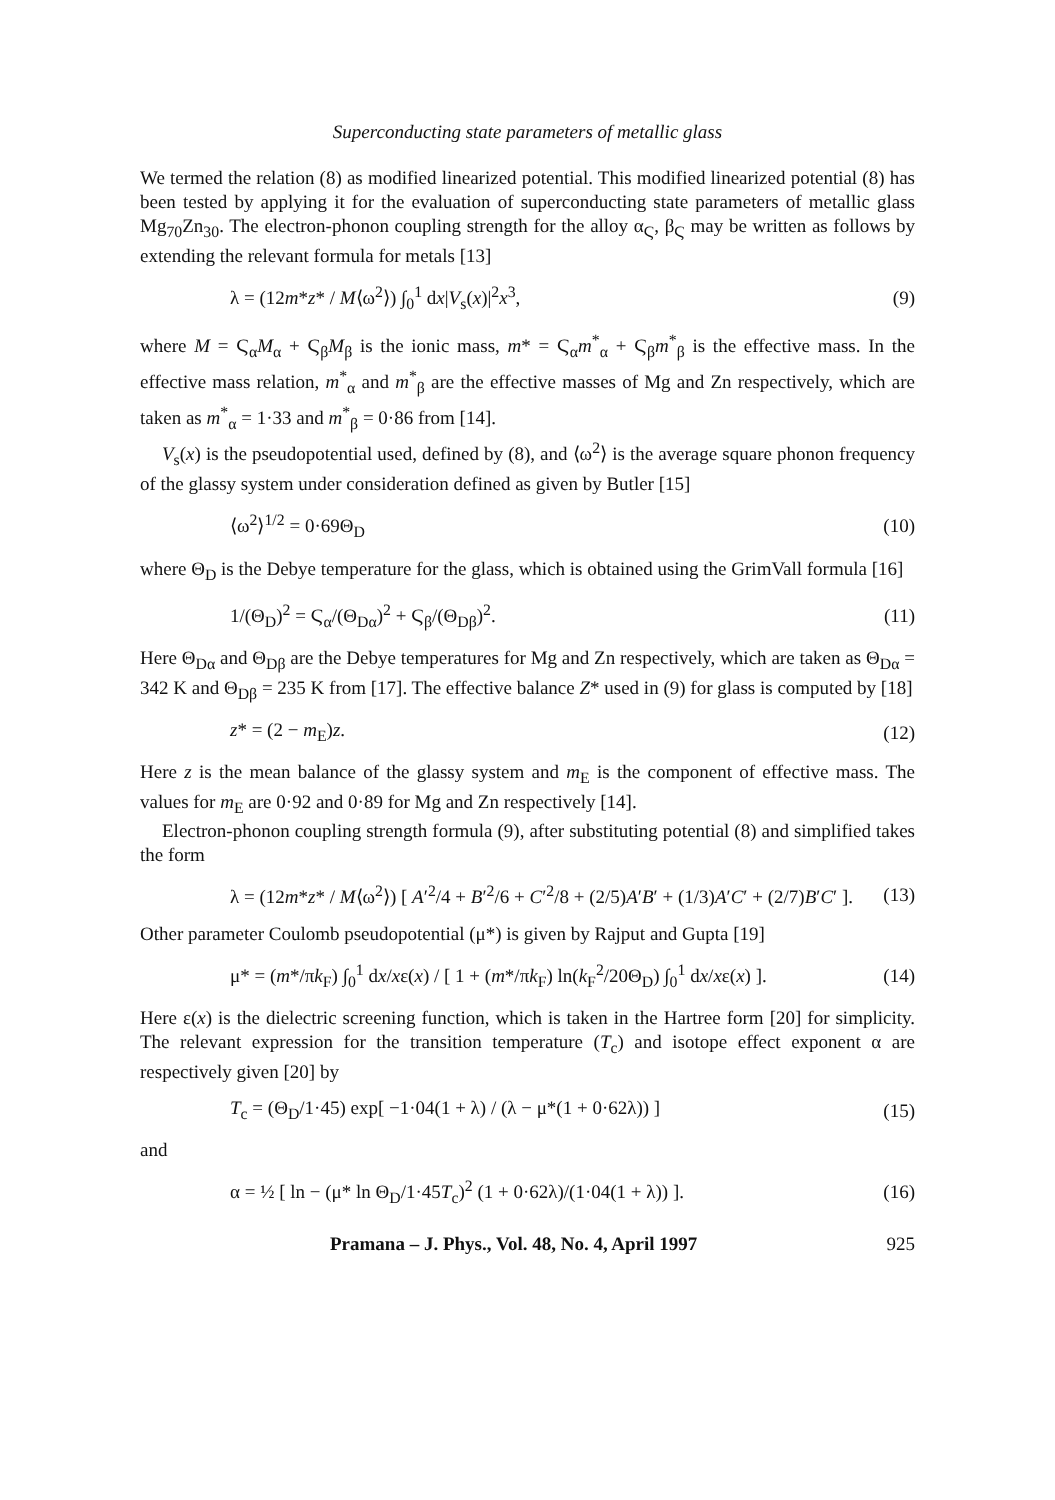Superconducting state parameters of metallic glass
We termed the relation (8) as modified linearized potential. This modified linearized potential (8) has been tested by applying it for the evaluation of superconducting state parameters of metallic glass Mg<sub>70</sub>Zn<sub>30</sub>. The electron-phonon coupling strength for the alloy α<sub>Ϛ</sub>, β<sub>Ϛ</sub> may be written as follows by extending the relevant formula for metals [13]
λ = (12m*z* / M⟨ω<sup>2</sup>⟩) ∫<sub>0</sub><sup>1</sup> dx|V<sub>s</sub>(x)|<sup>2</sup>x<sup>3</sup>, (9)
where M = Ϛ<sub>α</sub>M<sub>α</sub> + Ϛ<sub>β</sub>M<sub>β</sub> is the ionic mass, m* = Ϛ<sub>α</sub>m<sup>*</sup><sub>α</sub> + Ϛ<sub>β</sub>m<sup>*</sup><sub>β</sub> is the effective mass. In the effective mass relation, m<sup>*</sup><sub>α</sub> and m<sup>*</sup><sub>β</sub> are the effective masses of Mg and Zn respectively, which are taken as m<sup>*</sup><sub>α</sub> = 1·33 and m<sup>*</sup><sub>β</sub> = 0·86 from [14].
V<sub>s</sub>(x) is the pseudopotential used, defined by (8), and ⟨ω<sup>2</sup>⟩ is the average square phonon frequency of the glassy system under consideration defined as given by Butler [15]
⟨ω<sup>2</sup>⟩<sup>1/2</sup> = 0·69Θ<sub>D</sub> (10)
where Θ<sub>D</sub> is the Debye temperature for the glass, which is obtained using the GrimVall formula [16]
1/(Θ<sub>D</sub>)<sup>2</sup> = Ϛ<sub>α</sub>/(Θ<sub>Dα</sub>)<sup>2</sup> + Ϛ<sub>β</sub>/(Θ<sub>Dβ</sub>)<sup>2</sup>. (11)
Here Θ<sub>Dα</sub> and Θ<sub>Dβ</sub> are the Debye temperatures for Mg and Zn respectively, which are taken as Θ<sub>Dα</sub> = 342 K and Θ<sub>Dβ</sub> = 235 K from [17]. The effective balance Z* used in (9) for glass is computed by [18]
z* = (2 − m<sub>E</sub>)z. (12)
Here z is the mean balance of the glassy system and m<sub>E</sub> is the component of effective mass. The values for m<sub>E</sub> are 0·92 and 0·89 for Mg and Zn respectively [14].
Electron-phonon coupling strength formula (9), after substituting potential (8) and simplified takes the form
λ = (12m*z* / M⟨ω<sup>2</sup>⟩) [ A′<sup>2</sup>/4 + B′<sup>2</sup>/6 + C′<sup>2</sup>/8 + (2/5)A′B′ + (1/3)A′C′ + (2/7)B′C′ ]. (13)
Other parameter Coulomb pseudopotential (μ*) is given by Rajput and Gupta [19]
μ* = (m*/πk<sub>F</sub>) ∫<sub>0</sub><sup>1</sup> dx/xε(x) / [ 1 + (m*/πk<sub>F</sub>) ln(k<sub>F</sub><sup>2</sup>/20Θ<sub>D</sub>) ∫<sub>0</sub><sup>1</sup> dx/xε(x) ]. (14)
Here ε(x) is the dielectric screening function, which is taken in the Hartree form [20] for simplicity. The relevant expression for the transition temperature (T<sub>c</sub>) and isotope effect exponent α are respectively given [20] by
T<sub>c</sub> = (Θ<sub>D</sub>/1·45) exp[ −1·04(1 + λ) / (λ − μ*(1 + 0·62λ)) ] (15)
and
α = ½ [ ln − (μ* ln Θ<sub>D</sub>/1·45T<sub>c</sub>)<sup>2</sup> (1 + 0·62λ)/(1·04(1 + λ)) ]. (16)
Pramana – J. Phys., Vol. 48, No. 4, April 1997 925